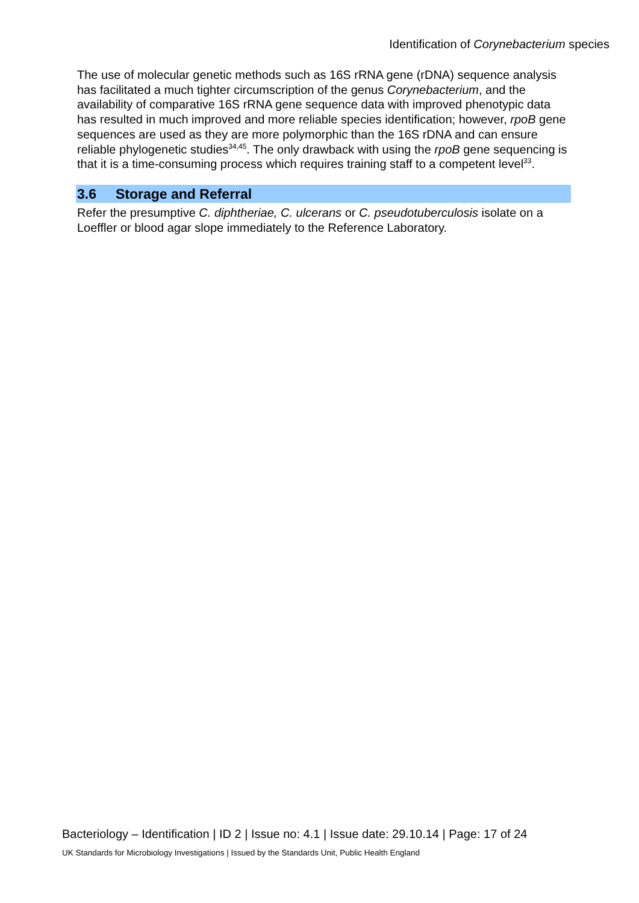Identification of Corynebacterium species
The use of molecular genetic methods such as 16S rRNA gene (rDNA) sequence analysis has facilitated a much tighter circumscription of the genus Corynebacterium, and the availability of comparative 16S rRNA gene sequence data with improved phenotypic data has resulted in much improved and more reliable species identification; however, rpoB gene sequences are used as they are more polymorphic than the 16S rDNA and can ensure reliable phylogenetic studies<sup>34,45</sup>. The only drawback with using the rpoB gene sequencing is that it is a time-consuming process which requires training staff to a competent level<sup>33</sup>.
3.6 Storage and Referral
Refer the presumptive C. diphtheriae, C. ulcerans or C. pseudotuberculosis isolate on a Loeffler or blood agar slope immediately to the Reference Laboratory.
Bacteriology – Identification | ID 2 | Issue no: 4.1 | Issue date: 29.10.14 | Page: 17 of 24
UK Standards for Microbiology Investigations | Issued by the Standards Unit, Public Health England